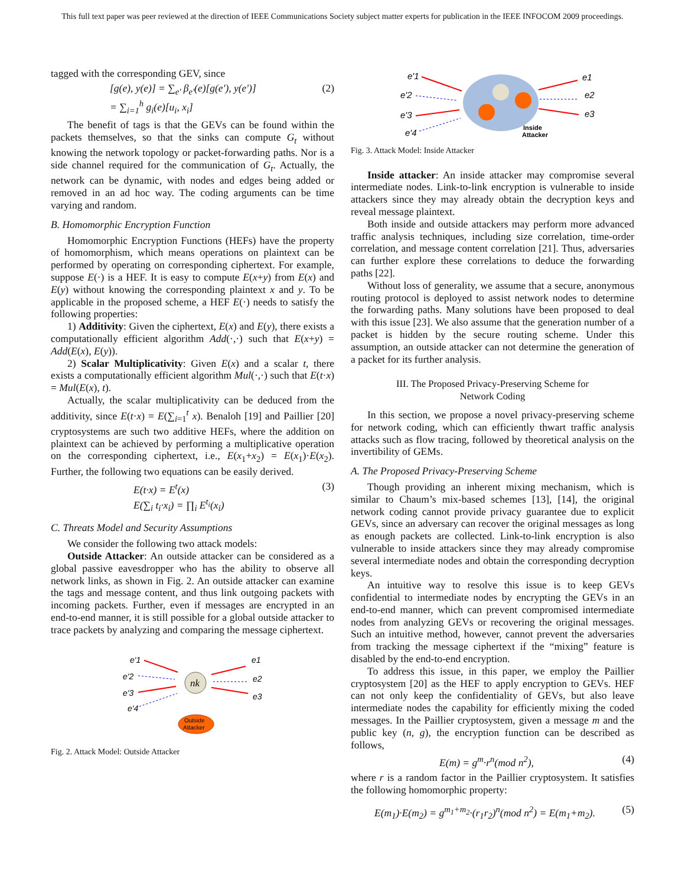This full text paper was peer reviewed at the direction of IEEE Communications Society subject matter experts for publication in the IEEE INFOCOM 2009 proceedings.
tagged with the corresponding GEV, since
[g(e), y(e)] = ∑<sub>e'</sub> β<sub>e'</sub>(e)[g(e'), y(e')]
= ∑<sub>i=1</sub><sup>h</sup> g<sub>i</sub>(e)[u<sub>i</sub>, x<sub>i</sub>]
(2)
The benefit of tags is that the GEVs can be found within the packets themselves, so that the sinks can compute G<sub>t</sub> without knowing the network topology or packet-forwarding paths. Nor is a side channel required for the communication of G<sub>t</sub>. Actually, the network can be dynamic, with nodes and edges being added or removed in an ad hoc way. The coding arguments can be time varying and random.
B. Homomorphic Encryption Function
Homomorphic Encryption Functions (HEFs) have the property of homomorphism, which means operations on plaintext can be performed by operating on corresponding ciphertext. For example, suppose E(·) is a HEF. It is easy to compute E(x+y) from E(x) and E(y) without knowing the corresponding plaintext x and y. To be applicable in the proposed scheme, a HEF E(·) needs to satisfy the following properties:
1) Additivity: Given the ciphertext, E(x) and E(y), there exists a computationally efficient algorithm Add(·,·) such that E(x+y) = Add(E(x), E(y)).
2) Scalar Multiplicativity: Given E(x) and a scalar t, there exists a computationally efficient algorithm Mul(·,·) such that E(t·x) = Mul(E(x), t).
Actually, the scalar multiplicativity can be deduced from the additivity, since E(t·x) = E(∑<sub>i=1</sub><sup>t</sup> x). Benaloh [19] and Paillier [20] cryptosystems are such two additive HEFs, where the addition on plaintext can be achieved by performing a multiplicative operation on the corresponding ciphertext, i.e., E(x<sub>1</sub>+x<sub>2</sub>) = E(x<sub>1</sub>)·E(x<sub>2</sub>). Further, the following two equations can be easily derived.
E(t·x) = E<sup>t</sup>(x)
E(∑<sub>i</sub> t<sub>i</sub>·x<sub>i</sub>) = ∏<sub>i</sub> E<sup>t<sub>i</sub></sup>(x<sub>i</sub>)
(3)
C. Threats Model and Security Assumptions
We consider the following two attack models:
Outside Attacker: An outside attacker can be considered as a global passive eavesdropper who has the ability to observe all network links, as shown in Fig. 2. An outside attacker can examine the tags and message content, and thus link outgoing packets with incoming packets. Further, even if messages are encrypted in an end-to-end manner, it is still possible for a global outside attacker to trace packets by analyzing and comparing the message ciphertext.
e'1
e'2
e'3
e'4
e1
e2
e3
nk
Outside
Attacker
Fig. 2. Attack Model: Outside Attacker
e'1
e'2
e'3
e'4
e1
e2
e3
Inside
Attacker
Fig. 3. Attack Model: Inside Attacker
Inside attacker: An inside attacker may compromise several intermediate nodes. Link-to-link encryption is vulnerable to inside attackers since they may already obtain the decryption keys and reveal message plaintext.
Both inside and outside attackers may perform more advanced traffic analysis techniques, including size correlation, time-order correlation, and message content correlation [21]. Thus, adversaries can further explore these correlations to deduce the forwarding paths [22].
Without loss of generality, we assume that a secure, anonymous routing protocol is deployed to assist network nodes to determine the forwarding paths. Many solutions have been proposed to deal with this issue [23]. We also assume that the generation number of a packet is hidden by the secure routing scheme. Under this assumption, an outside attacker can not determine the generation of a packet for its further analysis.
III. The Proposed Privacy-Preserving Scheme for
Network Coding
In this section, we propose a novel privacy-preserving scheme for network coding, which can efficiently thwart traffic analysis attacks such as flow tracing, followed by theoretical analysis on the invertibility of GEMs.
A. The Proposed Privacy-Preserving Scheme
Though providing an inherent mixing mechanism, which is similar to Chaum’s mix-based schemes [13], [14], the original network coding cannot provide privacy guarantee due to explicit GEVs, since an adversary can recover the original messages as long as enough packets are collected. Link-to-link encryption is also vulnerable to inside attackers since they may already compromise several intermediate nodes and obtain the corresponding decryption keys.
An intuitive way to resolve this issue is to keep GEVs confidential to intermediate nodes by encrypting the GEVs in an end-to-end manner, which can prevent compromised intermediate nodes from analyzing GEVs or recovering the original messages. Such an intuitive method, however, cannot prevent the adversaries from tracking the message ciphertext if the “mixing” feature is disabled by the end-to-end encryption.
To address this issue, in this paper, we employ the Paillier cryptosystem [20] as the HEF to apply encryption to GEVs. HEF can not only keep the confidentiality of GEVs, but also leave intermediate nodes the capability for efficiently mixing the coded messages. In the Paillier cryptosystem, given a message m and the public key (n, g), the encryption function can be described as follows,
E(m) = g<sup>m</sup>·r<sup>n</sup>(mod n<sup>2</sup>), (4)
where r is a random factor in the Paillier cryptosystem. It satisfies the following homomorphic property:
E(m<sub>1</sub>)·E(m<sub>2</sub>) = g<sup>m<sub>1</sub>+m<sub>2</sub></sup>·(r<sub>1</sub>r<sub>2</sub>)<sup>n</sup>(mod n<sup>2</sup>) = E(m<sub>1</sub>+m<sub>2</sub>).
(5)